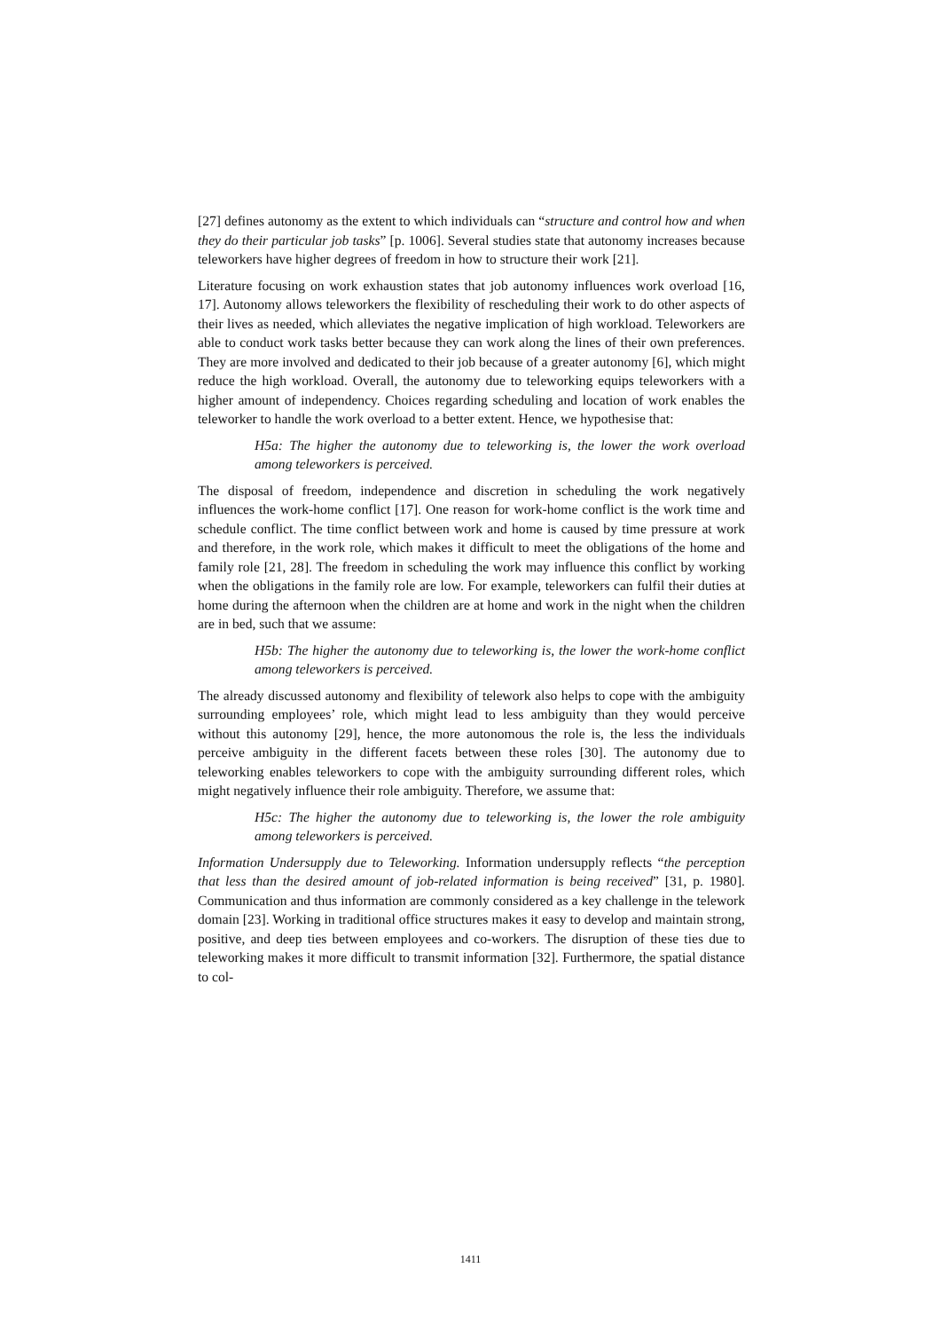[27] defines autonomy as the extent to which individuals can “structure and control how and when they do their particular job tasks” [p. 1006]. Several studies state that autonomy increases because teleworkers have higher degrees of freedom in how to structure their work [21].
Literature focusing on work exhaustion states that job autonomy influences work overload [16, 17]. Autonomy allows teleworkers the flexibility of rescheduling their work to do other aspects of their lives as needed, which alleviates the negative implication of high workload. Teleworkers are able to conduct work tasks better because they can work along the lines of their own preferences. They are more involved and dedicated to their job because of a greater autonomy [6], which might reduce the high workload. Overall, the autonomy due to teleworking equips teleworkers with a higher amount of independency. Choices regarding scheduling and location of work enables the teleworker to handle the work overload to a better extent. Hence, we hypothesise that:
H5a: The higher the autonomy due to teleworking is, the lower the work overload among teleworkers is perceived.
The disposal of freedom, independence and discretion in scheduling the work negatively influences the work-home conflict [17]. One reason for work-home conflict is the work time and schedule conflict. The time conflict between work and home is caused by time pressure at work and therefore, in the work role, which makes it difficult to meet the obligations of the home and family role [21, 28]. The freedom in scheduling the work may influence this conflict by working when the obligations in the family role are low. For example, teleworkers can fulfil their duties at home during the afternoon when the children are at home and work in the night when the children are in bed, such that we assume:
H5b: The higher the autonomy due to teleworking is, the lower the work-home conflict among teleworkers is perceived.
The already discussed autonomy and flexibility of telework also helps to cope with the ambiguity surrounding employees’ role, which might lead to less ambiguity than they would perceive without this autonomy [29], hence, the more autonomous the role is, the less the individuals perceive ambiguity in the different facets between these roles [30]. The autonomy due to teleworking enables teleworkers to cope with the ambiguity surrounding different roles, which might negatively influence their role ambiguity. Therefore, we assume that:
H5c: The higher the autonomy due to teleworking is, the lower the role ambiguity among teleworkers is perceived.
Information Undersupply due to Teleworking. Information undersupply reflects “the perception that less than the desired amount of job-related information is being received” [31, p. 1980]. Communication and thus information are commonly considered as a key challenge in the telework domain [23]. Working in traditional office structures makes it easy to develop and maintain strong, positive, and deep ties between employees and co-workers. The disruption of these ties due to teleworking makes it more difficult to transmit information [32]. Furthermore, the spatial distance to col-
1411